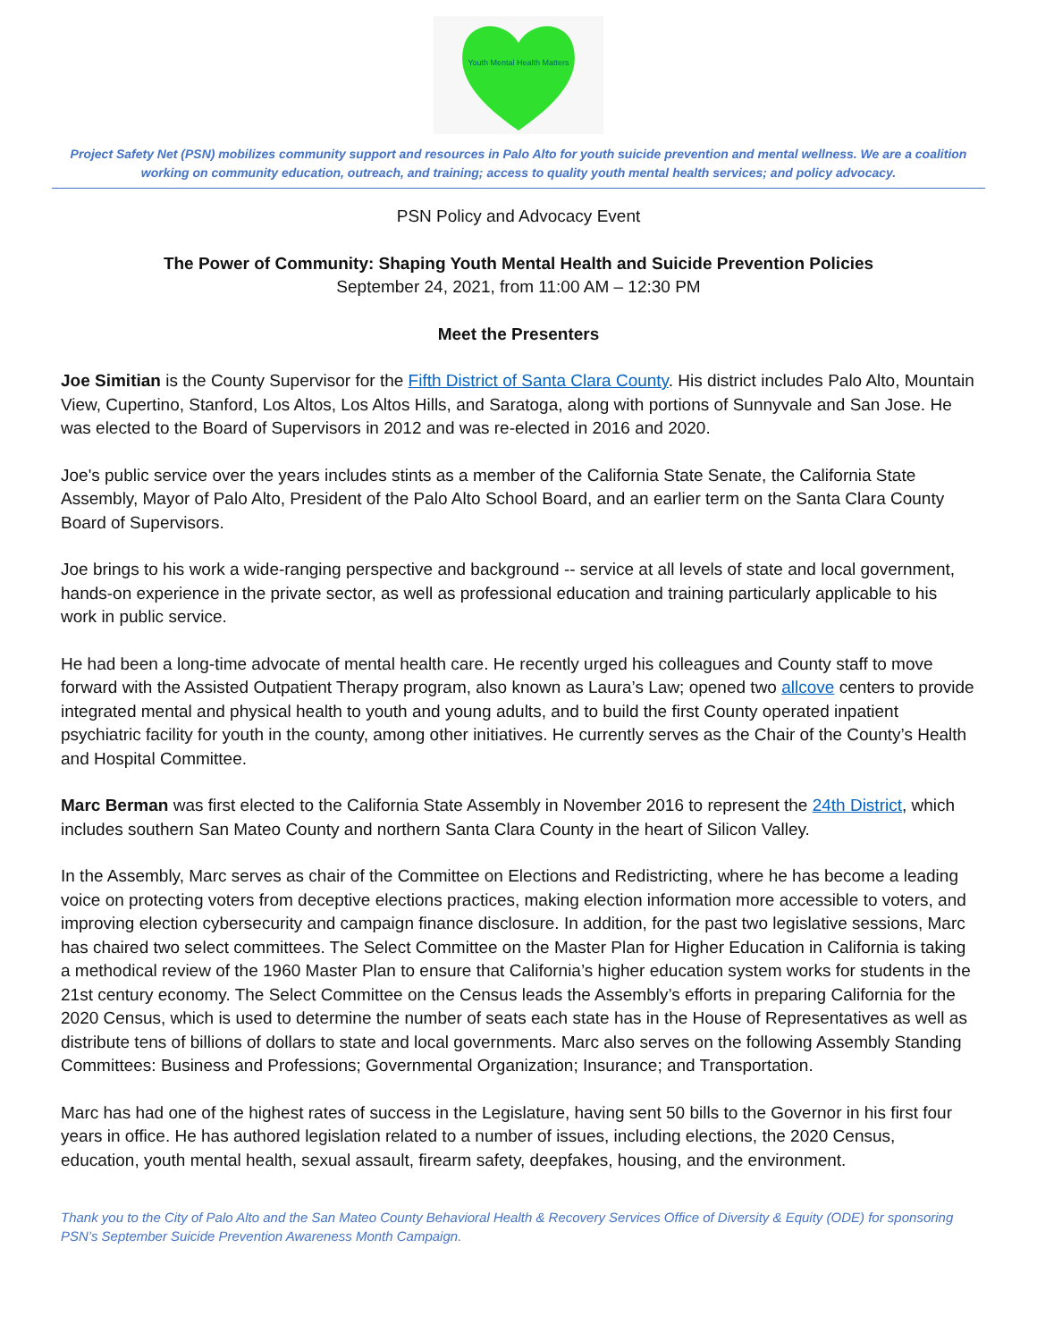Youth Mental Health Matters
Project Safety Net (PSN) mobilizes community support and resources in Palo Alto for youth suicide prevention and mental wellness. We are a coalition working on community education, outreach, and training; access to quality youth mental health services; and policy advocacy.
PSN Policy and Advocacy Event
The Power of Community: Shaping Youth Mental Health and Suicide Prevention Policies
September 24, 2021, from 11:00 AM – 12:30 PM
Meet the Presenters
Joe Simitian is the County Supervisor for the Fifth District of Santa Clara County. His district includes Palo Alto, Mountain View, Cupertino, Stanford, Los Altos, Los Altos Hills, and Saratoga, along with portions of Sunnyvale and San Jose. He was elected to the Board of Supervisors in 2012 and was re-elected in 2016 and 2020.
Joe's public service over the years includes stints as a member of the California State Senate, the California State Assembly, Mayor of Palo Alto, President of the Palo Alto School Board, and an earlier term on the Santa Clara County Board of Supervisors.
Joe brings to his work a wide-ranging perspective and background -- service at all levels of state and local government, hands-on experience in the private sector, as well as professional education and training particularly applicable to his work in public service.
He had been a long-time advocate of mental health care. He recently urged his colleagues and County staff to move forward with the Assisted Outpatient Therapy program, also known as Laura’s Law; opened two allcove centers to provide integrated mental and physical health to youth and young adults, and to build the first County operated inpatient psychiatric facility for youth in the county, among other initiatives. He currently serves as the Chair of the County’s Health and Hospital Committee.
Marc Berman was first elected to the California State Assembly in November 2016 to represent the 24th District, which includes southern San Mateo County and northern Santa Clara County in the heart of Silicon Valley.
In the Assembly, Marc serves as chair of the Committee on Elections and Redistricting, where he has become a leading voice on protecting voters from deceptive elections practices, making election information more accessible to voters, and improving election cybersecurity and campaign finance disclosure. In addition, for the past two legislative sessions, Marc has chaired two select committees. The Select Committee on the Master Plan for Higher Education in California is taking a methodical review of the 1960 Master Plan to ensure that California’s higher education system works for students in the 21st century economy. The Select Committee on the Census leads the Assembly’s efforts in preparing California for the 2020 Census, which is used to determine the number of seats each state has in the House of Representatives as well as distribute tens of billions of dollars to state and local governments. Marc also serves on the following Assembly Standing Committees: Business and Professions; Governmental Organization; Insurance; and Transportation.
Marc has had one of the highest rates of success in the Legislature, having sent 50 bills to the Governor in his first four years in office. He has authored legislation related to a number of issues, including elections, the 2020 Census, education, youth mental health, sexual assault, firearm safety, deepfakes, housing, and the environment.
Thank you to the City of Palo Alto and the San Mateo County Behavioral Health & Recovery Services Office of Diversity & Equity (ODE) for sponsoring PSN’s September Suicide Prevention Awareness Month Campaign.